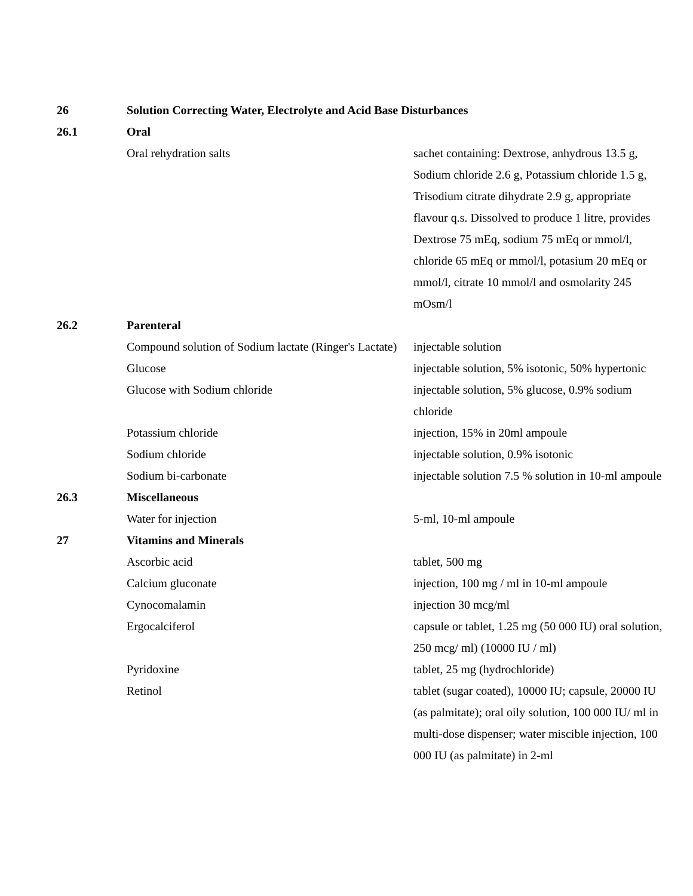| 26 | Solution Correcting Water, Electrolyte and Acid Base Disturbances | |
| 26.1 | Oral | |
| | Oral rehydration salts | sachet containing: Dextrose, anhydrous 13.5 g, Sodium chloride 2.6 g, Potassium chloride 1.5 g, Trisodium citrate dihydrate 2.9 g, appropriate flavour q.s. Dissolved to produce 1 litre, provides Dextrose 75 mEq, sodium 75 mEq or mmol/l, chloride 65 mEq or mmol/l, potasium 20 mEq or mmol/l, citrate 10 mmol/l and osmolarity 245 mOsm/l |
| 26.2 | Parenteral | |
| | Compound solution of Sodium lactate (Ringer's Lactate) | injectable solution |
| | Glucose | injectable solution, 5% isotonic, 50% hypertonic |
| | Glucose with Sodium chloride | injectable solution, 5% glucose, 0.9% sodium chloride |
| | Potassium chloride | injection, 15% in 20ml ampoule |
| | Sodium chloride | injectable solution, 0.9% isotonic |
| | Sodium bi-carbonate | injectable solution 7.5 % solution in 10-ml ampoule |
| 26.3 | Miscellaneous | |
| | Water for injection | 5-ml, 10-ml ampoule |
| 27 | Vitamins and Minerals | |
| | Ascorbic acid | tablet, 500 mg |
| | Calcium gluconate | injection, 100 mg / ml in 10-ml ampoule |
| | Cynocomalamin | injection 30 mcg/ml |
| | Ergocalciferol | capsule or tablet, 1.25 mg (50 000 IU) oral solution, 250 mcg/ ml) (10000 IU / ml) |
| | Pyridoxine | tablet, 25 mg (hydrochloride) |
| | Retinol | tablet (sugar coated), 10000 IU; capsule, 20000 IU (as palmitate); oral oily solution, 100 000 IU/ ml in multi-dose dispenser; water miscible injection, 100 000 IU (as palmitate) in 2-ml |